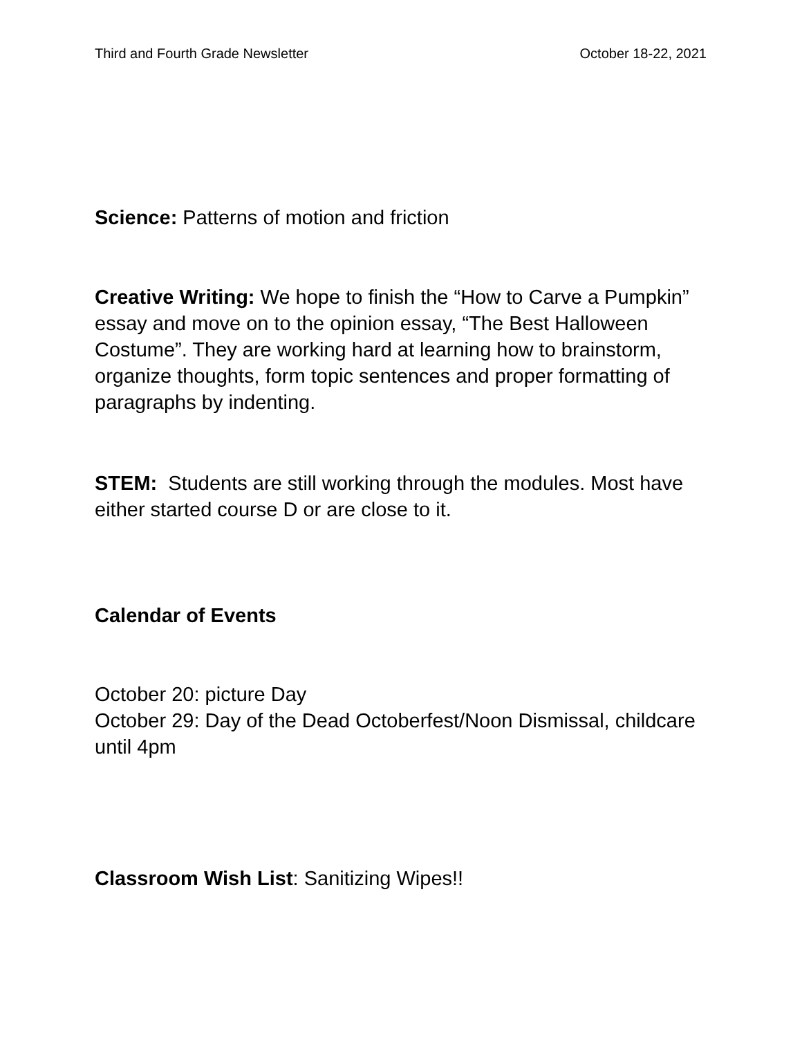Third and Fourth Grade Newsletter October 18-22, 2021
Science: Patterns of motion and friction
Creative Writing: We hope to finish the “How to Carve a Pumpkin” essay and move on to the opinion essay, “The Best Halloween Costume”. They are working hard at learning how to brainstorm, organize thoughts, form topic sentences and proper formatting of paragraphs by indenting.
STEM: Students are still working through the modules. Most have either started course D or are close to it.
Calendar of Events
October 20: picture Day
October 29: Day of the Dead Octoberfest/Noon Dismissal, childcare until 4pm
Classroom Wish List: Sanitizing Wipes!!